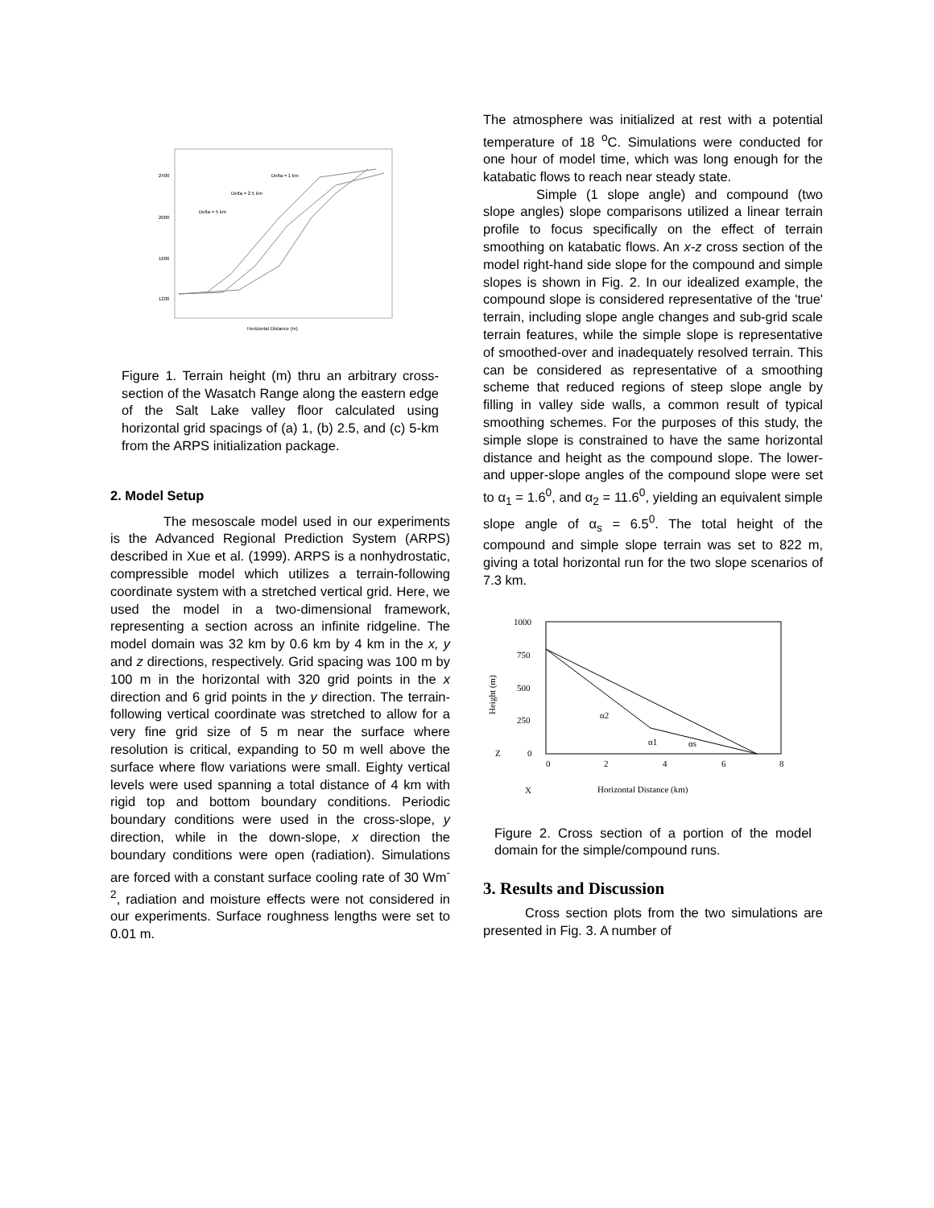2400
2000
1600
1200
Horizontal Distance (m)
Delta = 1 km
Delta = 2.5 km
Delta = 5 km
Figure 1. Terrain height (m) thru an arbitrary cross-section of the Wasatch Range along the eastern edge of the Salt Lake valley floor calculated using horizontal grid spacings of (a) 1, (b) 2.5, and (c) 5-km from the ARPS initialization package.
2. Model Setup
The mesoscale model used in our experiments is the Advanced Regional Prediction System (ARPS) described in Xue et al. (1999). ARPS is a nonhydrostatic, compressible model which utilizes a terrain-following coordinate system with a stretched vertical grid. Here, we used the model in a two-dimensional framework, representing a section across an infinite ridgeline. The model domain was 32 km by 0.6 km by 4 km in the x, y and z directions, respectively. Grid spacing was 100 m by 100 m in the horizontal with 320 grid points in the x direction and 6 grid points in the y direction. The terrain-following vertical coordinate was stretched to allow for a very fine grid size of 5 m near the surface where resolution is critical, expanding to 50 m well above the surface where flow variations were small. Eighty vertical levels were used spanning a total distance of 4 km with rigid top and bottom boundary conditions. Periodic boundary conditions were used in the cross-slope, y direction, while in the down-slope, x direction the boundary conditions were open (radiation). Simulations are forced with a constant surface cooling rate of 30 Wm<sup>-2</sup>, radiation and moisture effects were not considered in our experiments. Surface roughness lengths were set to 0.01 m.
The atmosphere was initialized at rest with a potential temperature of 18 <sup>o</sup>C. Simulations were conducted for one hour of model time, which was long enough for the katabatic flows to reach near steady state.
Simple (1 slope angle) and compound (two slope angles) slope comparisons utilized a linear terrain profile to focus specifically on the effect of terrain smoothing on katabatic flows. An x-z cross section of the model right-hand side slope for the compound and simple slopes is shown in Fig. 2. In our idealized example, the compound slope is considered representative of the 'true' terrain, including slope angle changes and sub-grid scale terrain features, while the simple slope is representative of smoothed-over and inadequately resolved terrain. This can be considered as representative of a smoothing scheme that reduced regions of steep slope angle by filling in valley side walls, a common result of typical smoothing schemes. For the purposes of this study, the simple slope is constrained to have the same horizontal distance and height as the compound slope. The lower- and upper-slope angles of the compound slope were set to α<sub>1</sub> = 1.6<sup>0</sup>, and α<sub>2</sub> = 11.6<sup>0</sup>, yielding an equivalent simple slope angle of α<sub>s</sub> = 6.5<sup>0</sup>. The total height of the compound and simple slope terrain was set to 822 m, giving a total horizontal run for the two slope scenarios of 7.3 km.
1000
750
500
250
0
0
2
4
6
8
Height (m)
Z
X
Horizontal Distance (km)
α2
α1
αs
Figure 2. Cross section of a portion of the model domain for the simple/compound runs.
3. Results and Discussion
Cross section plots from the two simulations are presented in Fig. 3. A number of